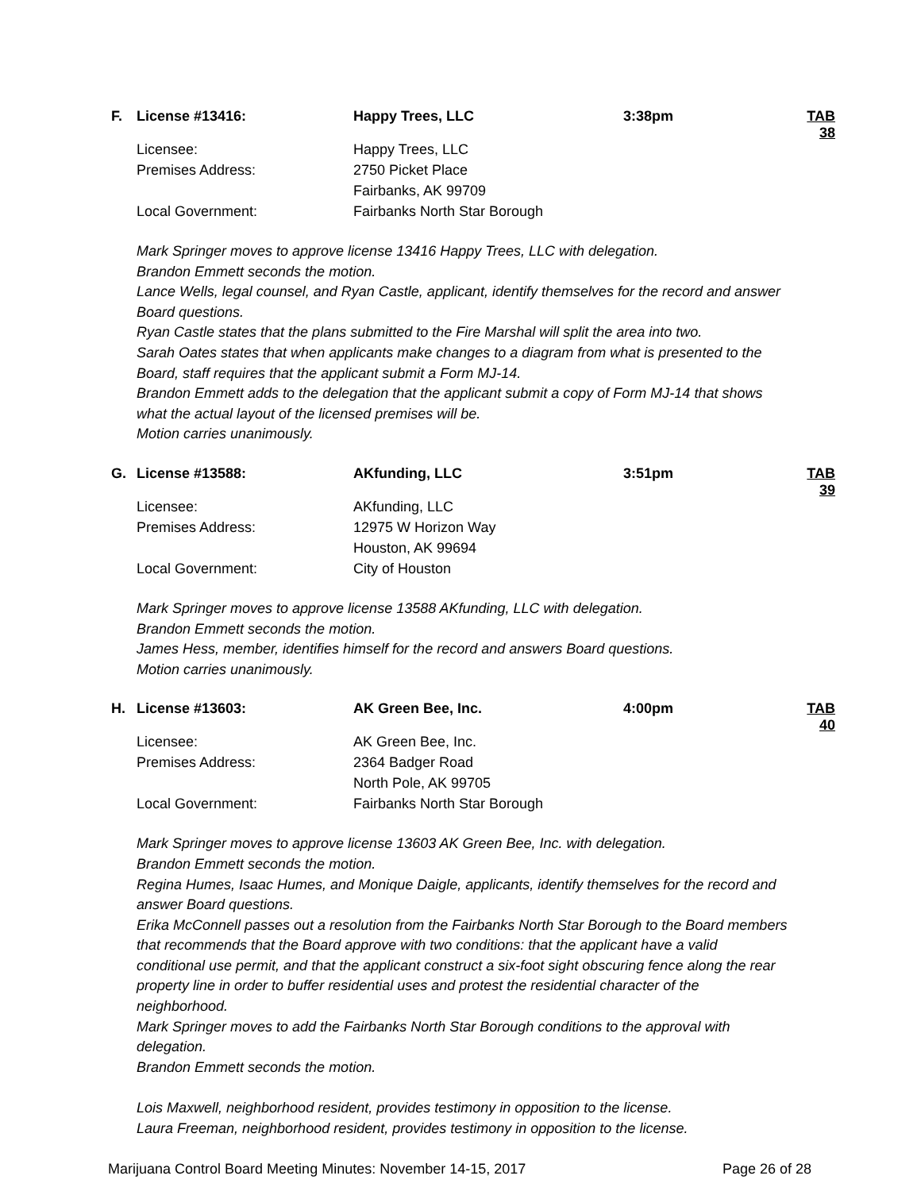| F. | License #13416: | Happy Trees, LLC | 3:38pm | TAB 38 |
| | Licensee: | Happy Trees, LLC | | |
| | Premises Address: | 2750 Picket Place | | |
| | | Fairbanks, AK 99709 | | |
| | Local Government: | Fairbanks North Star Borough | | |
Mark Springer moves to approve license 13416 Happy Trees, LLC with delegation.
Brandon Emmett seconds the motion.
Lance Wells, legal counsel, and Ryan Castle, applicant, identify themselves for the record and answer Board questions.
Ryan Castle states that the plans submitted to the Fire Marshal will split the area into two.
Sarah Oates states that when applicants make changes to a diagram from what is presented to the Board, staff requires that the applicant submit a Form MJ-14.
Brandon Emmett adds to the delegation that the applicant submit a copy of Form MJ-14 that shows what the actual layout of the licensed premises will be.
Motion carries unanimously.
| G. | License #13588: | AKfunding, LLC | 3:51pm | TAB 39 |
| | Licensee: | AKfunding, LLC | | |
| | Premises Address: | 12975 W Horizon Way | | |
| | | Houston, AK 99694 | | |
| | Local Government: | City of Houston | | |
Mark Springer moves to approve license 13588 AKfunding, LLC with delegation.
Brandon Emmett seconds the motion.
James Hess, member, identifies himself for the record and answers Board questions.
Motion carries unanimously.
| H. | License #13603: | AK Green Bee, Inc. | 4:00pm | TAB 40 |
| | Licensee: | AK Green Bee, Inc. | | |
| | Premises Address: | 2364 Badger Road | | |
| | | North Pole, AK 99705 | | |
| | Local Government: | Fairbanks North Star Borough | | |
Mark Springer moves to approve license 13603 AK Green Bee, Inc. with delegation.
Brandon Emmett seconds the motion.
Regina Humes, Isaac Humes, and Monique Daigle, applicants, identify themselves for the record and answer Board questions.
Erika McConnell passes out a resolution from the Fairbanks North Star Borough to the Board members that recommends that the Board approve with two conditions: that the applicant have a valid conditional use permit, and that the applicant construct a six-foot sight obscuring fence along the rear property line in order to buffer residential uses and protest the residential character of the neighborhood.
Mark Springer moves to add the Fairbanks North Star Borough conditions to the approval with delegation.
Brandon Emmett seconds the motion.
Lois Maxwell, neighborhood resident, provides testimony in opposition to the license.
Laura Freeman, neighborhood resident, provides testimony in opposition to the license.
Marijuana Control Board Meeting Minutes: November 14-15, 2017 Page 26 of 28